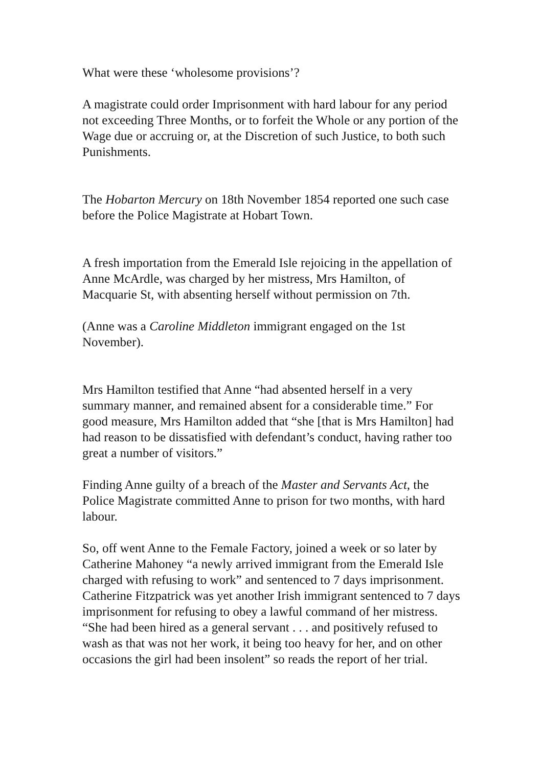What were these ‘wholesome provisions’?
A magistrate could order Imprisonment with hard labour for any period not exceeding Three Months, or to forfeit the Whole or any portion of the Wage due or accruing or, at the Discretion of such Justice, to both such Punishments.
The Hobarton Mercury on 18th November 1854 reported one such case before the Police Magistrate at Hobart Town.
A fresh importation from the Emerald Isle rejoicing in the appellation of Anne McArdle, was charged by her mistress, Mrs Hamilton, of Macquarie St, with absenting herself without permission on 7th.
(Anne was a Caroline Middleton immigrant engaged on the 1st November).
Mrs Hamilton testified that Anne “had absented herself in a very summary manner, and remained absent for a considerable time.” For good measure, Mrs Hamilton added that “she [that is Mrs Hamilton] had had reason to be dissatisfied with defendant’s conduct, having rather too great a number of visitors.”
Finding Anne guilty of a breach of the Master and Servants Act, the Police Magistrate committed Anne to prison for two months, with hard labour.
So, off went Anne to the Female Factory, joined a week or so later by Catherine Mahoney “a newly arrived immigrant from the Emerald Isle charged with refusing to work” and sentenced to 7 days imprisonment. Catherine Fitzpatrick was yet another Irish immigrant sentenced to 7 days imprisonment for refusing to obey a lawful command of her mistress. “She had been hired as a general servant . . . and positively refused to wash as that was not her work, it being too heavy for her, and on other occasions the girl had been insolent” so reads the report of her trial.